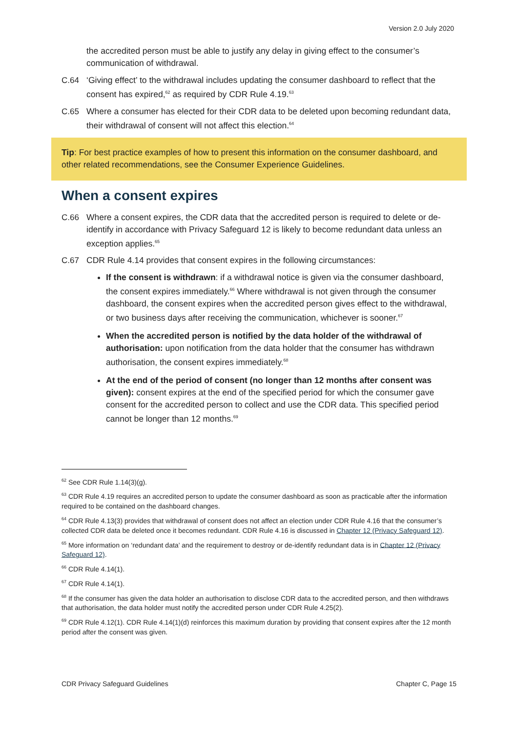Version 2.0 July 2020
the accredited person must be able to justify any delay in giving effect to the consumer’s communication of withdrawal.
C.64 ‘Giving effect’ to the withdrawal includes updating the consumer dashboard to reflect that the consent has expired,<sup>62</sup> as required by CDR Rule 4.19.<sup>63</sup>
C.65 Where a consumer has elected for their CDR data to be deleted upon becoming redundant data, their withdrawal of consent will not affect this election.<sup>64</sup>
Tip: For best practice examples of how to present this information on the consumer dashboard, and other related recommendations, see the Consumer Experience Guidelines.
When a consent expires
C.66 Where a consent expires, the CDR data that the accredited person is required to delete or de-identify in accordance with Privacy Safeguard 12 is likely to become redundant data unless an exception applies.<sup>65</sup>
C.67 CDR Rule 4.14 provides that consent expires in the following circumstances:
If the consent is withdrawn: if a withdrawal notice is given via the consumer dashboard, the consent expires immediately.<sup>66</sup> Where withdrawal is not given through the consumer dashboard, the consent expires when the accredited person gives effect to the withdrawal, or two business days after receiving the communication, whichever is sooner.<sup>67</sup>
When the accredited person is notified by the data holder of the withdrawal of authorisation: upon notification from the data holder that the consumer has withdrawn authorisation, the consent expires immediately.<sup>68</sup>
At the end of the period of consent (no longer than 12 months after consent was given): consent expires at the end of the specified period for which the consumer gave consent for the accredited person to collect and use the CDR data. This specified period cannot be longer than 12 months.<sup>69</sup>
<sup>62</sup> See CDR Rule 1.14(3)(g).
<sup>63</sup> CDR Rule 4.19 requires an accredited person to update the consumer dashboard as soon as practicable after the information required to be contained on the dashboard changes.
<sup>64</sup> CDR Rule 4.13(3) provides that withdrawal of consent does not affect an election under CDR Rule 4.16 that the consumer’s collected CDR data be deleted once it becomes redundant. CDR Rule 4.16 is discussed in Chapter 12 (Privacy Safeguard 12).
<sup>65</sup> More information on ‘redundant data’ and the requirement to destroy or de-identify redundant data is in Chapter 12 (Privacy Safeguard 12).
<sup>66</sup> CDR Rule 4.14(1).
<sup>67</sup> CDR Rule 4.14(1).
<sup>68</sup> If the consumer has given the data holder an authorisation to disclose CDR data to the accredited person, and then withdraws that authorisation, the data holder must notify the accredited person under CDR Rule 4.25(2).
<sup>69</sup> CDR Rule 4.12(1). CDR Rule 4.14(1)(d) reinforces this maximum duration by providing that consent expires after the 12 month period after the consent was given.
CDR Privacy Safeguard Guidelines Chapter C, Page 15